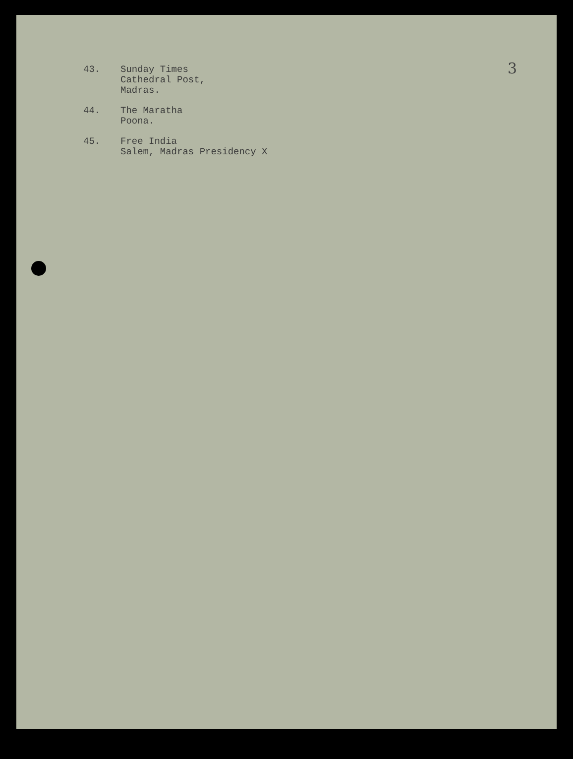3
43. Sunday Times
Cathedral Post,
Madras.
44. The Maratha
Poona.
45. Free India
Salem, Madras Presidency X